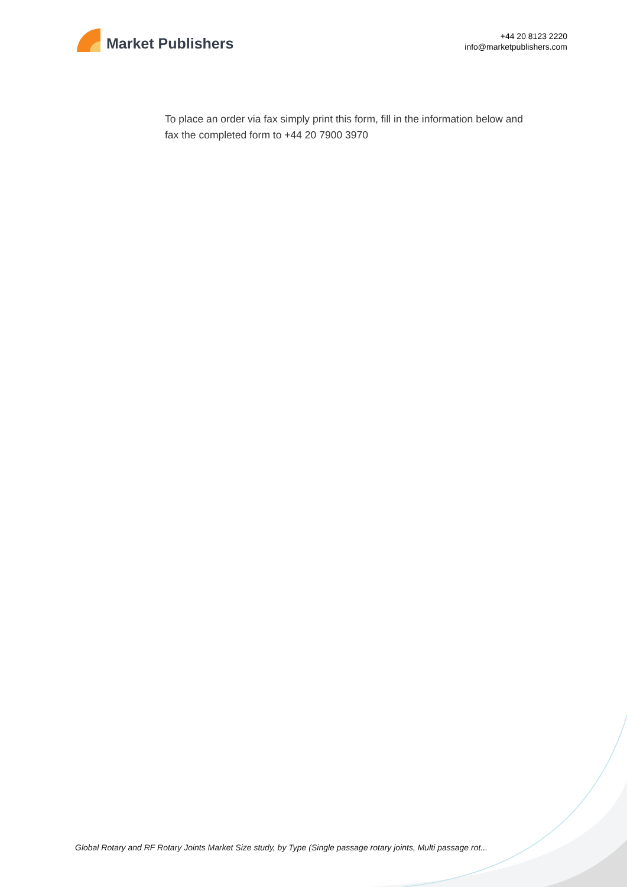Market Publishers
+44 20 8123 2220
info@marketpublishers.com
To place an order via fax simply print this form, fill in the information below and fax the completed form to +44 20 7900 3970
Global Rotary and RF Rotary Joints Market Size study, by Type (Single passage rotary joints, Multi passage rot...